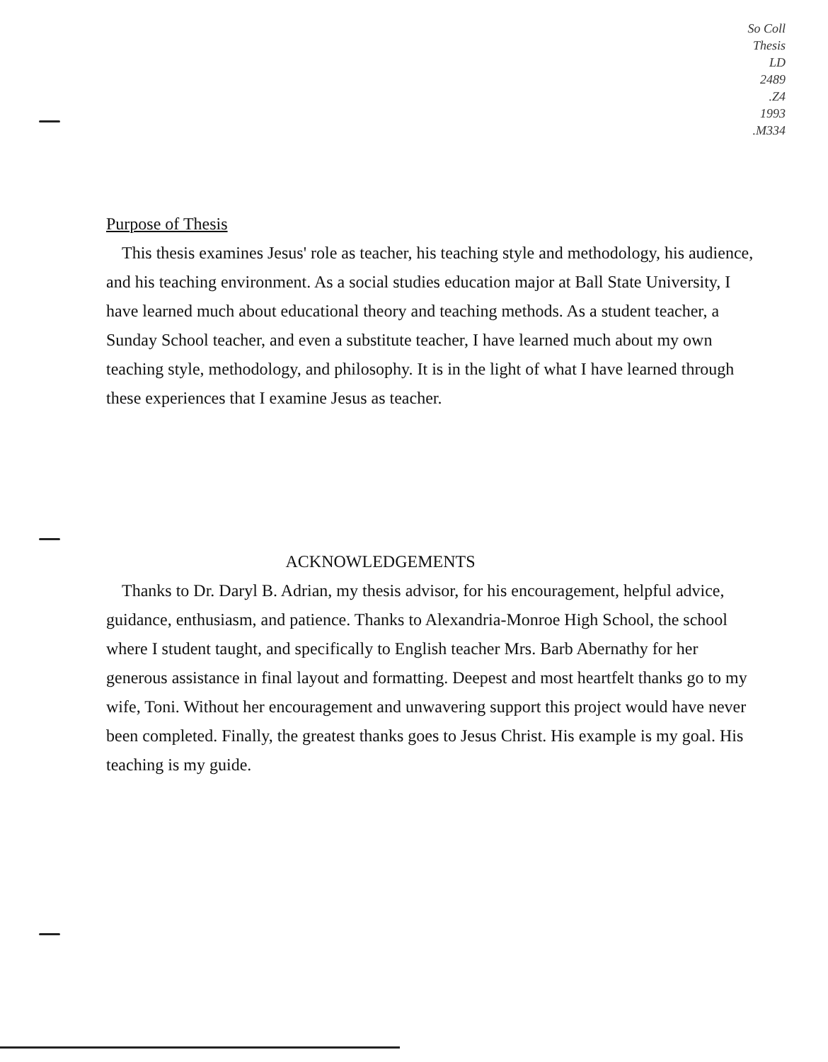So Coll
Thesis
LD
2489
.Z4
1993
.M334
Purpose of Thesis
This thesis examines Jesus' role as teacher, his teaching style and methodology, his audience, and his teaching environment. As a social studies education major at Ball State University, I have learned much about educational theory and teaching methods. As a student teacher, a Sunday School teacher, and even a substitute teacher, I have learned much about my own teaching style, methodology, and philosophy. It is in the light of what I have learned through these experiences that I examine Jesus as teacher.
ACKNOWLEDGEMENTS
Thanks to Dr. Daryl B. Adrian, my thesis advisor, for his encouragement, helpful advice, guidance, enthusiasm, and patience. Thanks to Alexandria-Monroe High School, the school where I student taught, and specifically to English teacher Mrs. Barb Abernathy for her generous assistance in final layout and formatting. Deepest and most heartfelt thanks go to my wife, Toni. Without her encouragement and unwavering support this project would have never been completed. Finally, the greatest thanks goes to Jesus Christ. His example is my goal. His teaching is my guide.